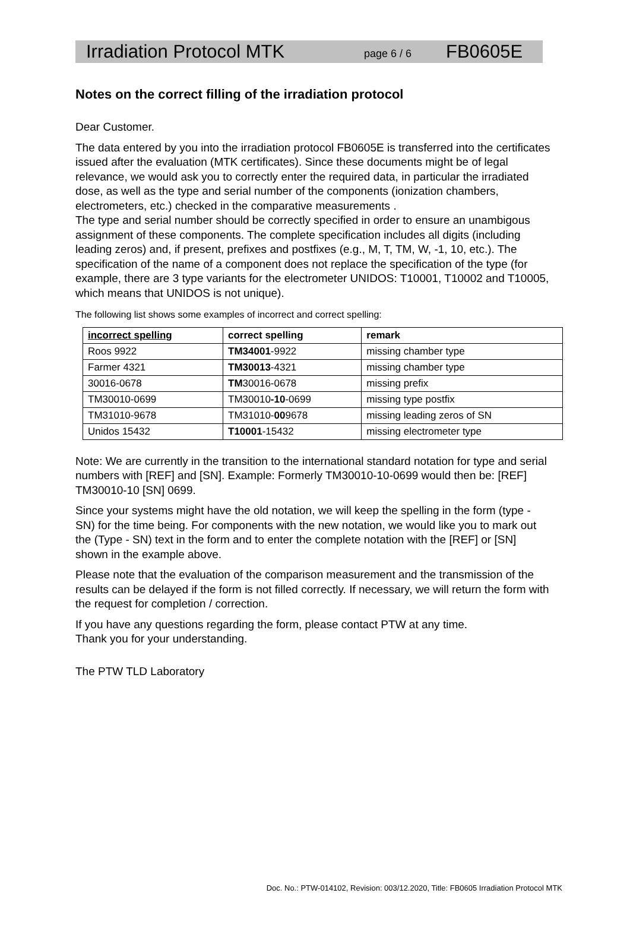Irradiation Protocol MTK page 6 / 6 FB0605E
Notes on the correct filling of the irradiation protocol
Dear Customer.
The data entered by you into the irradiation protocol FB0605E is transferred into the certificates issued after the evaluation (MTK certificates). Since these documents might be of legal relevance, we would ask you to correctly enter the required data, in particular the irradiated dose, as well as the type and serial number of the components (ionization chambers, electrometers, etc.) checked in the comparative measurements .
The type and serial number should be correctly specified in order to ensure an unambigous assignment of these components. The complete specification includes all digits (including leading zeros) and, if present, prefixes and postfixes (e.g., M, T, TM, W, -1, 10, etc.). The specification of the name of a component does not replace the specification of the type (for example, there are 3 type variants for the electrometer UNIDOS: T10001, T10002 and T10005, which means that UNIDOS is not unique).
The following list shows some examples of incorrect and correct spelling:
| incorrect spelling | correct spelling | remark |
| --- | --- | --- |
| Roos 9922 | TM34001 -9922 | missing chamber type |
| Farmer 4321 | TM30013 -4321 | missing chamber type |
| 30016-0678 | TM 30016-0678 | missing prefix |
| TM30010-0699 | TM30010 -10 -0699 | missing type postfix |
| TM31010-9678 | TM31010- 00 9678 | missing leading zeros of SN |
| Unidos 15432 | T10001 -15432 | missing electrometer type |
Note: We are currently in the transition to the international standard notation for type and serial numbers with [REF] and [SN]. Example: Formerly TM30010-10-0699 would then be: [REF] TM30010-10 [SN] 0699.
Since your systems might have the old notation, we will keep the spelling in the form (type - SN) for the time being. For components with the new notation, we would like you to mark out the (Type - SN) text in the form and to enter the complete notation with the [REF] or [SN] shown in the example above.
Please note that the evaluation of the comparison measurement and the transmission of the results can be delayed if the form is not filled correctly. If necessary, we will return the form with the request for completion / correction.
If you have any questions regarding the form, please contact PTW at any time.
Thank you for your understanding.
The PTW TLD Laboratory
Doc. No.: PTW-014102, Revision: 003/12.2020, Title: FB0605 Irradiation Protocol MTK